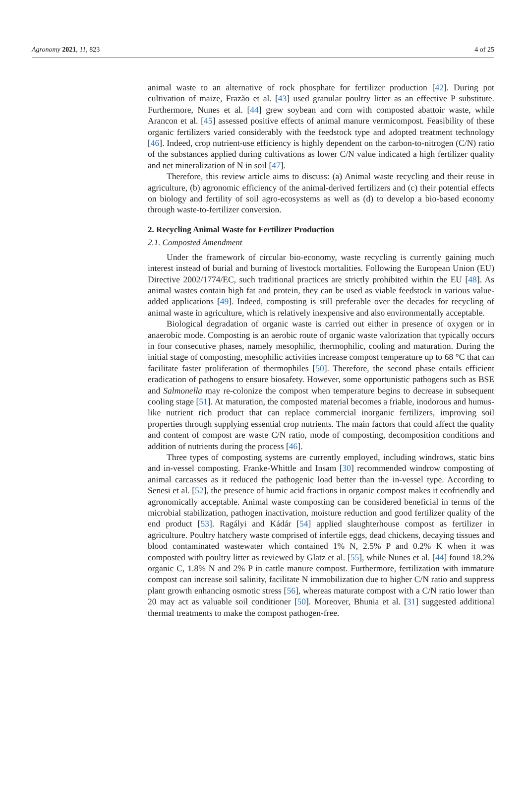Agronomy 2021, 11, 823 4 of 25
animal waste to an alternative of rock phosphate for fertilizer production [42]. During pot cultivation of maize, Frazão et al. [43] used granular poultry litter as an effective P substitute. Furthermore, Nunes et al. [44] grew soybean and corn with composted abattoir waste, while Arancon et al. [45] assessed positive effects of animal manure vermicompost. Feasibility of these organic fertilizers varied considerably with the feedstock type and adopted treatment technology [46]. Indeed, crop nutrient-use efficiency is highly dependent on the carbon-to-nitrogen (C/N) ratio of the substances applied during cultivations as lower C/N value indicated a high fertilizer quality and net mineralization of N in soil [47].
Therefore, this review article aims to discuss: (a) Animal waste recycling and their reuse in agriculture, (b) agronomic efficiency of the animal-derived fertilizers and (c) their potential effects on biology and fertility of soil agro-ecosystems as well as (d) to develop a bio-based economy through waste-to-fertilizer conversion.
2. Recycling Animal Waste for Fertilizer Production
2.1. Composted Amendment
Under the framework of circular bio-economy, waste recycling is currently gaining much interest instead of burial and burning of livestock mortalities. Following the European Union (EU) Directive 2002/1774/EC, such traditional practices are strictly prohibited within the EU [48]. As animal wastes contain high fat and protein, they can be used as viable feedstock in various value-added applications [49]. Indeed, composting is still preferable over the decades for recycling of animal waste in agriculture, which is relatively inexpensive and also environmentally acceptable.
Biological degradation of organic waste is carried out either in presence of oxygen or in anaerobic mode. Composting is an aerobic route of organic waste valorization that typically occurs in four consecutive phases, namely mesophilic, thermophilic, cooling and maturation. During the initial stage of composting, mesophilic activities increase compost temperature up to 68 °C that can facilitate faster proliferation of thermophiles [50]. Therefore, the second phase entails efficient eradication of pathogens to ensure biosafety. However, some opportunistic pathogens such as BSE and Salmonella may re-colonize the compost when temperature begins to decrease in subsequent cooling stage [51]. At maturation, the composted material becomes a friable, inodorous and humus-like nutrient rich product that can replace commercial inorganic fertilizers, improving soil properties through supplying essential crop nutrients. The main factors that could affect the quality and content of compost are waste C/N ratio, mode of composting, decomposition conditions and addition of nutrients during the process [46].
Three types of composting systems are currently employed, including windrows, static bins and in-vessel composting. Franke-Whittle and Insam [30] recommended windrow composting of animal carcasses as it reduced the pathogenic load better than the in-vessel type. According to Senesi et al. [52], the presence of humic acid fractions in organic compost makes it ecofriendly and agronomically acceptable. Animal waste composting can be considered beneficial in terms of the microbial stabilization, pathogen inactivation, moisture reduction and good fertilizer quality of the end product [53]. Ragályi and Kádár [54] applied slaughterhouse compost as fertilizer in agriculture. Poultry hatchery waste comprised of infertile eggs, dead chickens, decaying tissues and blood contaminated wastewater which contained 1% N, 2.5% P and 0.2% K when it was composted with poultry litter as reviewed by Glatz et al. [55], while Nunes et al. [44] found 18.2% organic C, 1.8% N and 2% P in cattle manure compost. Furthermore, fertilization with immature compost can increase soil salinity, facilitate N immobilization due to higher C/N ratio and suppress plant growth enhancing osmotic stress [56], whereas maturate compost with a C/N ratio lower than 20 may act as valuable soil conditioner [50]. Moreover, Bhunia et al. [31] suggested additional thermal treatments to make the compost pathogen-free.